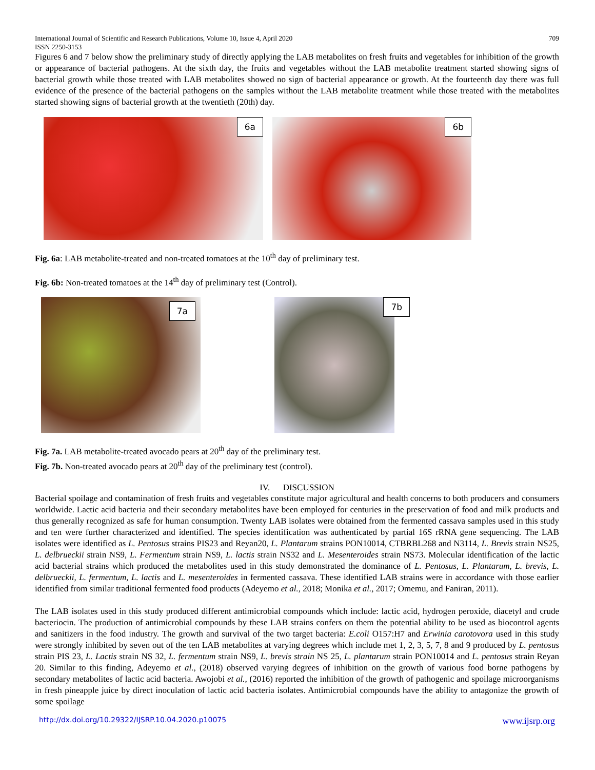International Journal of Scientific and Research Publications, Volume 10, Issue 4, April 2020
ISSN 2250-3153 709
Figures 6 and 7 below show the preliminary study of directly applying the LAB metabolites on fresh fruits and vegetables for inhibition of the growth or appearance of bacterial pathogens. At the sixth day, the fruits and vegetables without the LAB metabolite treatment started showing signs of bacterial growth while those treated with LAB metabolites showed no sign of bacterial appearance or growth. At the fourteenth day there was full evidence of the presence of the bacterial pathogens on the samples without the LAB metabolite treatment while those treated with the metabolites started showing signs of bacterial growth at the twentieth (20th) day.
6a
6b
Fig. 6a: LAB metabolite-treated and non-treated tomatoes at the 10<sup>th</sup> day of preliminary test.
Fig. 6b: Non-treated tomatoes at the 14<sup>th</sup> day of preliminary test (Control).
7a
7b
Fig. 7a. LAB metabolite-treated avocado pears at 20<sup>th</sup> day of the preliminary test.
Fig. 7b. Non-treated avocado pears at 20<sup>th</sup> day of the preliminary test (control).
IV. DISCUSSION
Bacterial spoilage and contamination of fresh fruits and vegetables constitute major agricultural and health concerns to both producers and consumers worldwide. Lactic acid bacteria and their secondary metabolites have been employed for centuries in the preservation of food and milk products and thus generally recognized as safe for human consumption. Twenty LAB isolates were obtained from the fermented cassava samples used in this study and ten were further characterized and identified. The species identification was authenticated by partial 16S rRNA gene sequencing. The LAB isolates were identified as L. Pentosus strains PIS23 and Reyan20, L. Plantarum strains PON10014, CTBRBL268 and N3114, L. Brevis strain NS25, L. delbrueckii strain NS9, L. Fermentum strain NS9, L. lactis strain NS32 and L. Mesenteroides strain NS73. Molecular identification of the lactic acid bacterial strains which produced the metabolites used in this study demonstrated the dominance of L. Pentosus, L. Plantarum, L. brevis, L. delbrueckii, L. fermentum, L. lactis and L. mesenteroides in fermented cassava. These identified LAB strains were in accordance with those earlier identified from similar traditional fermented food products (Adeyemo et al., 2018; Monika et al., 2017; Omemu, and Faniran, 2011).
The LAB isolates used in this study produced different antimicrobial compounds which include: lactic acid, hydrogen peroxide, diacetyl and crude bacteriocin. The production of antimicrobial compounds by these LAB strains confers on them the potential ability to be used as biocontrol agents and sanitizers in the food industry. The growth and survival of the two target bacteria: E.coli O157:H7 and Erwinia carotovora used in this study were strongly inhibited by seven out of the ten LAB metabolites at varying degrees which include met 1, 2, 3, 5, 7, 8 and 9 produced by L. pentosus strain PIS 23, L. Lactis strain NS 32, L. fermentum strain NS9, L. brevis strain NS 25, L. plantarum strain PON10014 and L. pentosus strain Reyan 20. Similar to this finding, Adeyemo et al., (2018) observed varying degrees of inhibition on the growth of various food borne pathogens by secondary metabolites of lactic acid bacteria. Awojobi et al., (2016) reported the inhibition of the growth of pathogenic and spoilage microorganisms in fresh pineapple juice by direct inoculation of lactic acid bacteria isolates. Antimicrobial compounds have the ability to antagonize the growth of some spoilage
http://dx.doi.org/10.29322/IJSRP.10.04.2020.p10075 www.ijsrp.org